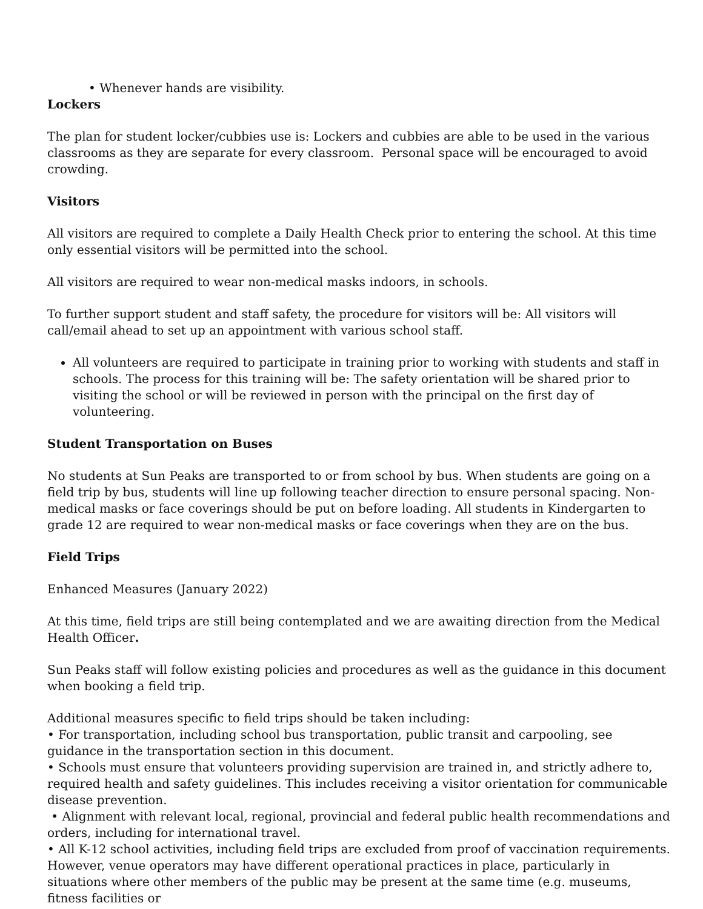• Whenever hands are visibility.
Lockers
The plan for student locker/cubbies use is: Lockers and cubbies are able to be used in the various classrooms as they are separate for every classroom. Personal space will be encouraged to avoid crowding.
Visitors
All visitors are required to complete a Daily Health Check prior to entering the school. At this time only essential visitors will be permitted into the school.
All visitors are required to wear non-medical masks indoors, in schools.
To further support student and staff safety, the procedure for visitors will be: All visitors will call/email ahead to set up an appointment with various school staff.
All volunteers are required to participate in training prior to working with students and staff in schools. The process for this training will be: The safety orientation will be shared prior to visiting the school or will be reviewed in person with the principal on the first day of volunteering.
Student Transportation on Buses
No students at Sun Peaks are transported to or from school by bus. When students are going on a field trip by bus, students will line up following teacher direction to ensure personal spacing. Non-medical masks or face coverings should be put on before loading. All students in Kindergarten to grade 12 are required to wear non-medical masks or face coverings when they are on the bus.
Field Trips
Enhanced Measures (January 2022)
At this time, field trips are still being contemplated and we are awaiting direction from the Medical Health Officer.
Sun Peaks staff will follow existing policies and procedures as well as the guidance in this document when booking a field trip.
Additional measures specific to field trips should be taken including:
• For transportation, including school bus transportation, public transit and carpooling, see guidance in the transportation section in this document.
• Schools must ensure that volunteers providing supervision are trained in, and strictly adhere to, required health and safety guidelines. This includes receiving a visitor orientation for communicable disease prevention.
• Alignment with relevant local, regional, provincial and federal public health recommendations and orders, including for international travel.
• All K-12 school activities, including field trips are excluded from proof of vaccination requirements. However, venue operators may have different operational practices in place, particularly in situations where other members of the public may be present at the same time (e.g. museums, fitness facilities or